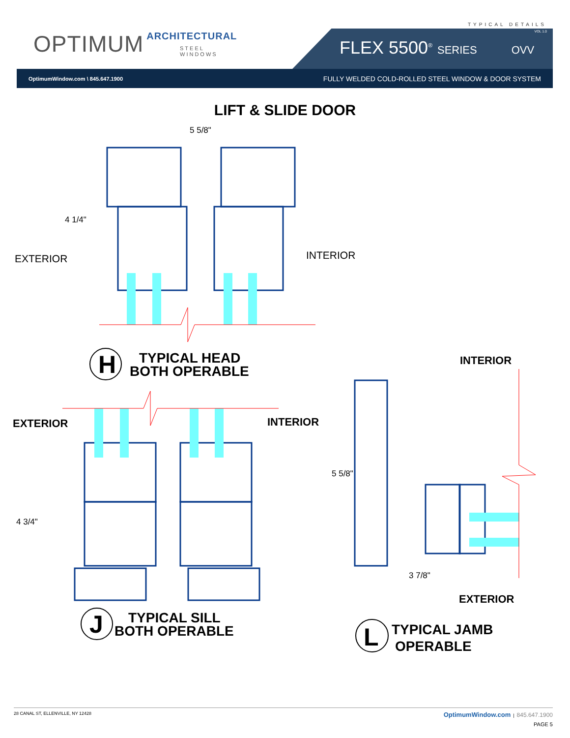TYPICAL DETAILS
OPTIMUM ARCHITECTURAL
STEEL WINDOWS
VOL 1.0
FLEX 5500<sup>®</sup> SERIES OVV
OptimumWindow.com \ 845.647.1900 FULLY WELDED COLD-ROLLED STEEL WINDOW & DOOR SYSTEM
LIFT & SLIDE DOOR
5 5/8"
4 1/4"
4 3/4"
5 5/8"
3 7/8"
EXTERIOR
INTERIOR
INTERIOR
EXTERIOR
INTERIOR
EXTERIOR
H
TYPICAL HEAD
BOTH OPERABLE
J
TYPICAL SILL
BOTH OPERABLE
L
TYPICAL JAMB
OPERABLE
28 CANAL ST, ELLENVILLE, NY 12428 OptimumWindow.com | 845.647.1900
PAGE 5